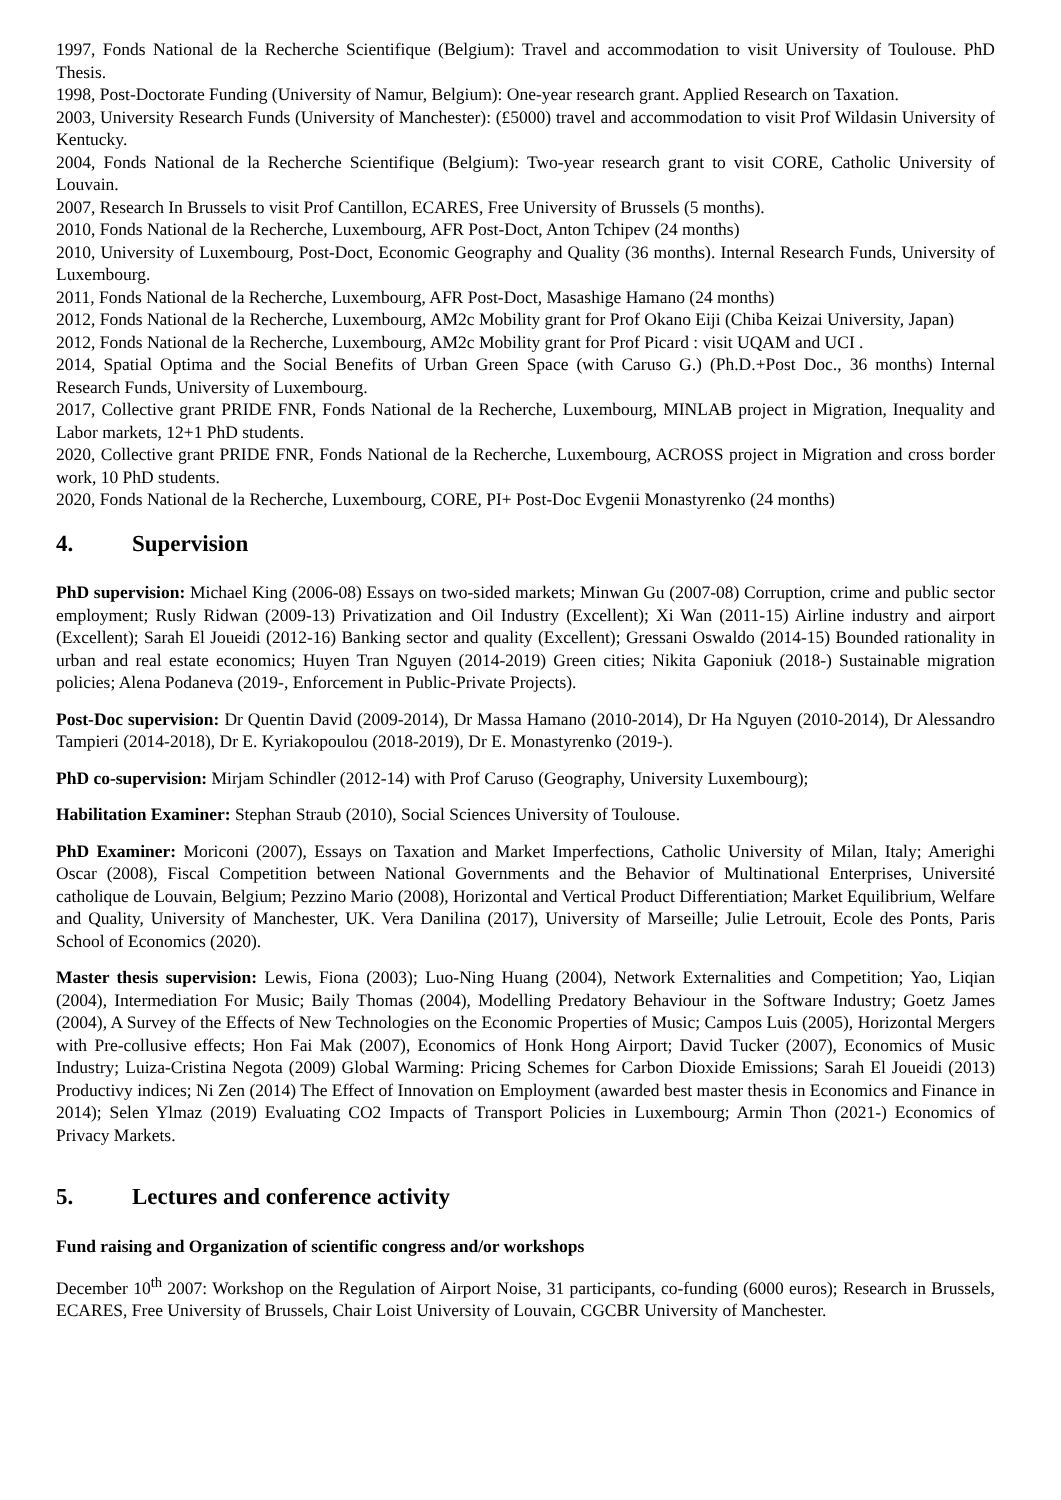1997, Fonds National de la Recherche Scientifique (Belgium): Travel and accommodation to visit University of Toulouse. PhD Thesis.
1998, Post-Doctorate Funding (University of Namur, Belgium): One-year research grant. Applied Research on Taxation.
2003, University Research Funds (University of Manchester): (£5000) travel and accommodation to visit Prof Wildasin University of Kentucky.
2004, Fonds National de la Recherche Scientifique (Belgium): Two-year research grant to visit CORE, Catholic University of Louvain.
2007, Research In Brussels to visit Prof Cantillon, ECARES, Free University of Brussels (5 months).
2010, Fonds National de la Recherche, Luxembourg, AFR Post-Doct, Anton Tchipev (24 months)
2010, University of Luxembourg, Post-Doct, Economic Geography and Quality (36 months). Internal Research Funds, University of Luxembourg.
2011, Fonds National de la Recherche, Luxembourg, AFR Post-Doct, Masashige Hamano (24 months)
2012, Fonds National de la Recherche, Luxembourg, AM2c Mobility grant for Prof Okano Eiji (Chiba Keizai University, Japan)
2012, Fonds National de la Recherche, Luxembourg, AM2c Mobility grant for Prof Picard : visit UQAM and UCI .
2014, Spatial Optima and the Social Benefits of Urban Green Space (with Caruso G.) (Ph.D.+Post Doc., 36 months) Internal Research Funds, University of Luxembourg.
2017, Collective grant PRIDE FNR, Fonds National de la Recherche, Luxembourg, MINLAB project in Migration, Inequality and Labor markets, 12+1 PhD students.
2020, Collective grant PRIDE FNR, Fonds National de la Recherche, Luxembourg, ACROSS project in Migration and cross border work, 10 PhD students.
2020, Fonds National de la Recherche, Luxembourg, CORE, PI+ Post-Doc Evgenii Monastyrenko (24 months)
4. Supervision
PhD supervision: Michael King (2006-08) Essays on two-sided markets; Minwan Gu (2007-08) Corruption, crime and public sector employment; Rusly Ridwan (2009-13) Privatization and Oil Industry (Excellent); Xi Wan (2011-15) Airline industry and airport (Excellent); Sarah El Joueidi (2012-16) Banking sector and quality (Excellent); Gressani Oswaldo (2014-15) Bounded rationality in urban and real estate economics; Huyen Tran Nguyen (2014-2019) Green cities; Nikita Gaponiuk (2018-) Sustainable migration policies; Alena Podaneva (2019-, Enforcement in Public-Private Projects).
Post-Doc supervision: Dr Quentin David (2009-2014), Dr Massa Hamano (2010-2014), Dr Ha Nguyen (2010-2014), Dr Alessandro Tampieri (2014-2018), Dr E. Kyriakopoulou (2018-2019), Dr E. Monastyrenko (2019-).
PhD co-supervision: Mirjam Schindler (2012-14) with Prof Caruso (Geography, University Luxembourg);
Habilitation Examiner: Stephan Straub (2010), Social Sciences University of Toulouse.
PhD Examiner: Moriconi (2007), Essays on Taxation and Market Imperfections, Catholic University of Milan, Italy; Amerighi Oscar (2008), Fiscal Competition between National Governments and the Behavior of Multinational Enterprises, Université catholique de Louvain, Belgium; Pezzino Mario (2008), Horizontal and Vertical Product Differentiation; Market Equilibrium, Welfare and Quality, University of Manchester, UK. Vera Danilina (2017), University of Marseille; Julie Letrouit, Ecole des Ponts, Paris School of Economics (2020).
Master thesis supervision: Lewis, Fiona (2003); Luo-Ning Huang (2004), Network Externalities and Competition; Yao, Liqian (2004), Intermediation For Music; Baily Thomas (2004), Modelling Predatory Behaviour in the Software Industry; Goetz James (2004), A Survey of the Effects of New Technologies on the Economic Properties of Music; Campos Luis (2005), Horizontal Mergers with Pre-collusive effects; Hon Fai Mak (2007), Economics of Honk Hong Airport; David Tucker (2007), Economics of Music Industry; Luiza-Cristina Negota (2009) Global Warming: Pricing Schemes for Carbon Dioxide Emissions; Sarah El Joueidi (2013) Productivy indices; Ni Zen (2014) The Effect of Innovation on Employment (awarded best master thesis in Economics and Finance in 2014); Selen Ylmaz (2019) Evaluating CO2 Impacts of Transport Policies in Luxembourg; Armin Thon (2021-) Economics of Privacy Markets.
5. Lectures and conference activity
Fund raising and Organization of scientific congress and/or workshops
December 10<sup>th</sup> 2007: Workshop on the Regulation of Airport Noise, 31 participants, co-funding (6000 euros); Research in Brussels, ECARES, Free University of Brussels, Chair Loist University of Louvain, CGCBR University of Manchester.